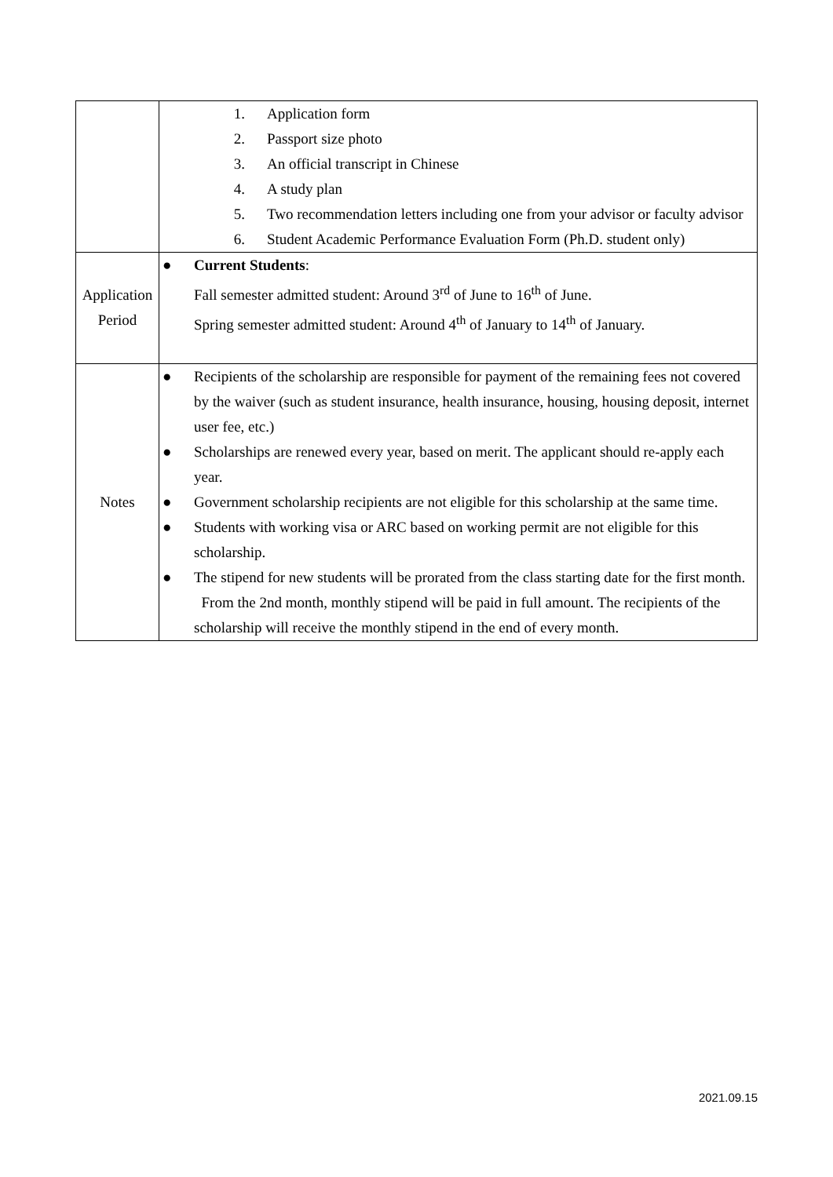| | 1. Application form 2. Passport size photo 3. An official transcript in Chinese 4. A study plan 5. Two recommendation letters including one from your advisor or faculty advisor 6. Student Academic Performance Evaluation Form (Ph.D. student only) |
| Application Period | ● Current Students : Fall semester admitted student: Around 3<sup>rd</sup> of June to 16<sup>th</sup> of June. Spring semester admitted student: Around 4<sup>th</sup> of January to 14<sup>th</sup> of January. |
| Notes | ● Recipients of the scholarship are responsible for payment of the remaining fees not covered by the waiver (such as student insurance, health insurance, housing, housing deposit, internet user fee, etc.) ● Scholarships are renewed every year, based on merit. The applicant should re-apply each year. ● Government scholarship recipients are not eligible for this scholarship at the same time. ● Students with working visa or ARC based on working permit are not eligible for this scholarship. ● The stipend for new students will be prorated from the class starting date for the first month. From the 2nd month, monthly stipend will be paid in full amount. The recipients of the scholarship will receive the monthly stipend in the end of every month. |
2021.09.15